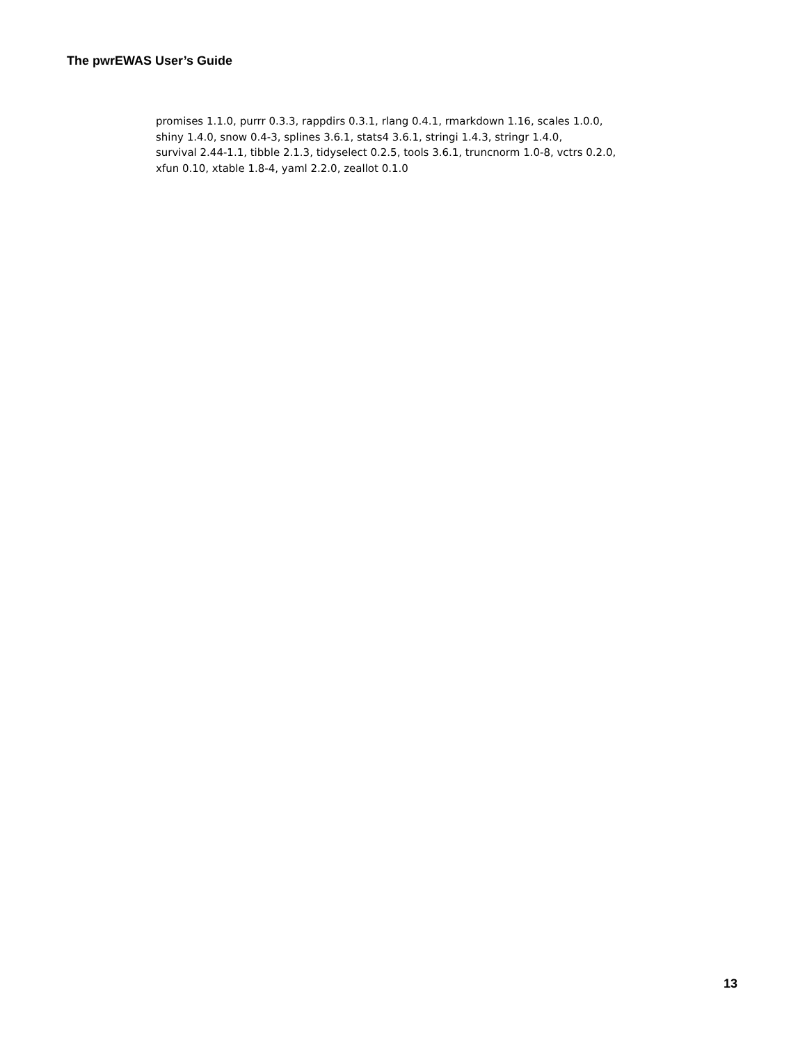The pwrEWAS User’s Guide
promises 1.1.0, purrr 0.3.3, rappdirs 0.3.1, rlang 0.4.1, rmarkdown 1.16, scales 1.0.0,
shiny 1.4.0, snow 0.4-3, splines 3.6.1, stats4 3.6.1, stringi 1.4.3, stringr 1.4.0,
survival 2.44-1.1, tibble 2.1.3, tidyselect 0.2.5, tools 3.6.1, truncnorm 1.0-8, vctrs 0.2.0,
xfun 0.10, xtable 1.8-4, yaml 2.2.0, zeallot 0.1.0
13